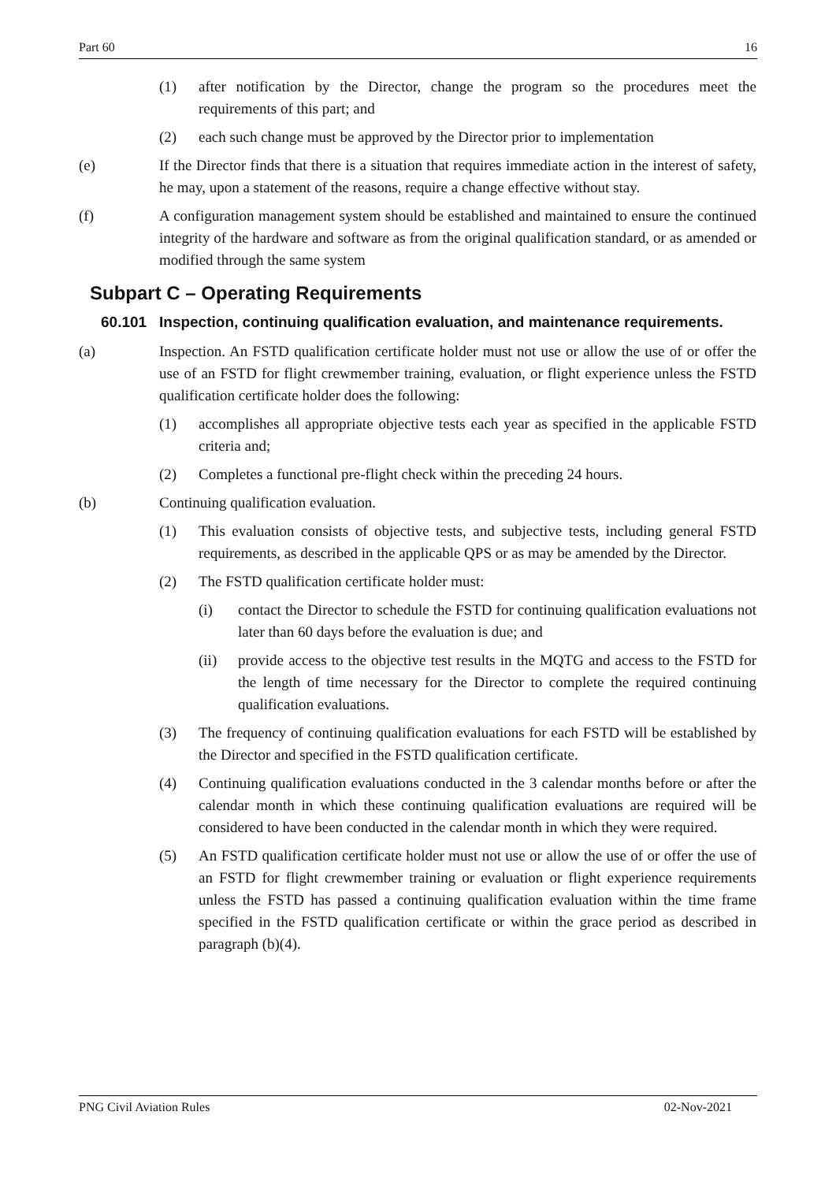Part 60 16
(1) after notification by the Director, change the program so the procedures meet the requirements of this part; and
(2) each such change must be approved by the Director prior to implementation
(e) If the Director finds that there is a situation that requires immediate action in the interest of safety, he may, upon a statement of the reasons, require a change effective without stay.
(f) A configuration management system should be established and maintained to ensure the continued integrity of the hardware and software as from the original qualification standard, or as amended or modified through the same system
Subpart C – Operating Requirements
60.101 Inspection, continuing qualification evaluation, and maintenance requirements.
(a) Inspection. An FSTD qualification certificate holder must not use or allow the use of or offer the use of an FSTD for flight crewmember training, evaluation, or flight experience unless the FSTD qualification certificate holder does the following:
(1) accomplishes all appropriate objective tests each year as specified in the applicable FSTD criteria and;
(2) Completes a functional pre-flight check within the preceding 24 hours.
(b) Continuing qualification evaluation.
(1) This evaluation consists of objective tests, and subjective tests, including general FSTD requirements, as described in the applicable QPS or as may be amended by the Director.
(2) The FSTD qualification certificate holder must:
(i) contact the Director to schedule the FSTD for continuing qualification evaluations not later than 60 days before the evaluation is due; and
(ii) provide access to the objective test results in the MQTG and access to the FSTD for the length of time necessary for the Director to complete the required continuing qualification evaluations.
(3) The frequency of continuing qualification evaluations for each FSTD will be established by the Director and specified in the FSTD qualification certificate.
(4) Continuing qualification evaluations conducted in the 3 calendar months before or after the calendar month in which these continuing qualification evaluations are required will be considered to have been conducted in the calendar month in which they were required.
(5) An FSTD qualification certificate holder must not use or allow the use of or offer the use of an FSTD for flight crewmember training or evaluation or flight experience requirements unless the FSTD has passed a continuing qualification evaluation within the time frame specified in the FSTD qualification certificate or within the grace period as described in paragraph (b)(4).
PNG Civil Aviation Rules 02-Nov-2021